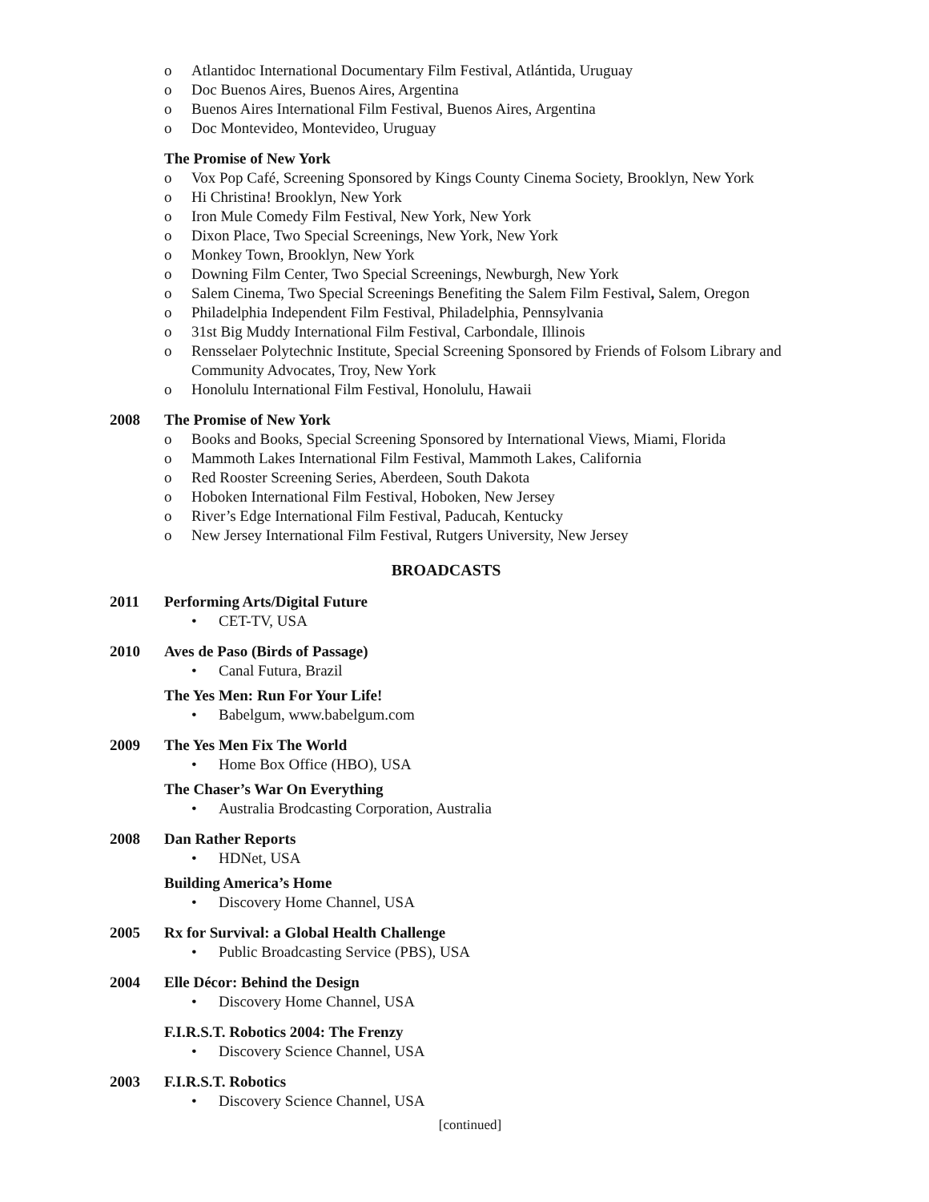o Atlantidoc International Documentary Film Festival, Atlántida, Uruguay
o Doc Buenos Aires, Buenos Aires, Argentina
o Buenos Aires International Film Festival, Buenos Aires, Argentina
o Doc Montevideo, Montevideo, Uruguay
The Promise of New York
o Vox Pop Café, Screening Sponsored by Kings County Cinema Society, Brooklyn, New York
o Hi Christina! Brooklyn, New York
o Iron Mule Comedy Film Festival, New York, New York
o Dixon Place, Two Special Screenings, New York, New York
o Monkey Town, Brooklyn, New York
o Downing Film Center, Two Special Screenings, Newburgh, New York
o Salem Cinema, Two Special Screenings Benefiting the Salem Film Festival, Salem, Oregon
o Philadelphia Independent Film Festival, Philadelphia, Pennsylvania
o 31st Big Muddy International Film Festival, Carbondale, Illinois
o Rensselaer Polytechnic Institute, Special Screening Sponsored by Friends of Folsom Library and Community Advocates, Troy, New York
o Honolulu International Film Festival, Honolulu, Hawaii
2008 The Promise of New York
o Books and Books, Special Screening Sponsored by International Views, Miami, Florida
o Mammoth Lakes International Film Festival, Mammoth Lakes, California
o Red Rooster Screening Series, Aberdeen, South Dakota
o Hoboken International Film Festival, Hoboken, New Jersey
o River’s Edge International Film Festival, Paducah, Kentucky
o New Jersey International Film Festival, Rutgers University, New Jersey
BROADCASTS
2011 Performing Arts/Digital Future
• CET-TV, USA
2010 Aves de Paso (Birds of Passage)
• Canal Futura, Brazil
The Yes Men: Run For Your Life!
• Babelgum, www.babelgum.com
2009 The Yes Men Fix The World
• Home Box Office (HBO), USA
The Chaser’s War On Everything
• Australia Brodcasting Corporation, Australia
2008 Dan Rather Reports
• HDNet, USA
Building America’s Home
• Discovery Home Channel, USA
2005 Rx for Survival: a Global Health Challenge
• Public Broadcasting Service (PBS), USA
2004 Elle Décor: Behind the Design
• Discovery Home Channel, USA
F.I.R.S.T. Robotics 2004: The Frenzy
• Discovery Science Channel, USA
2003 F.I.R.S.T. Robotics
• Discovery Science Channel, USA
[continued]